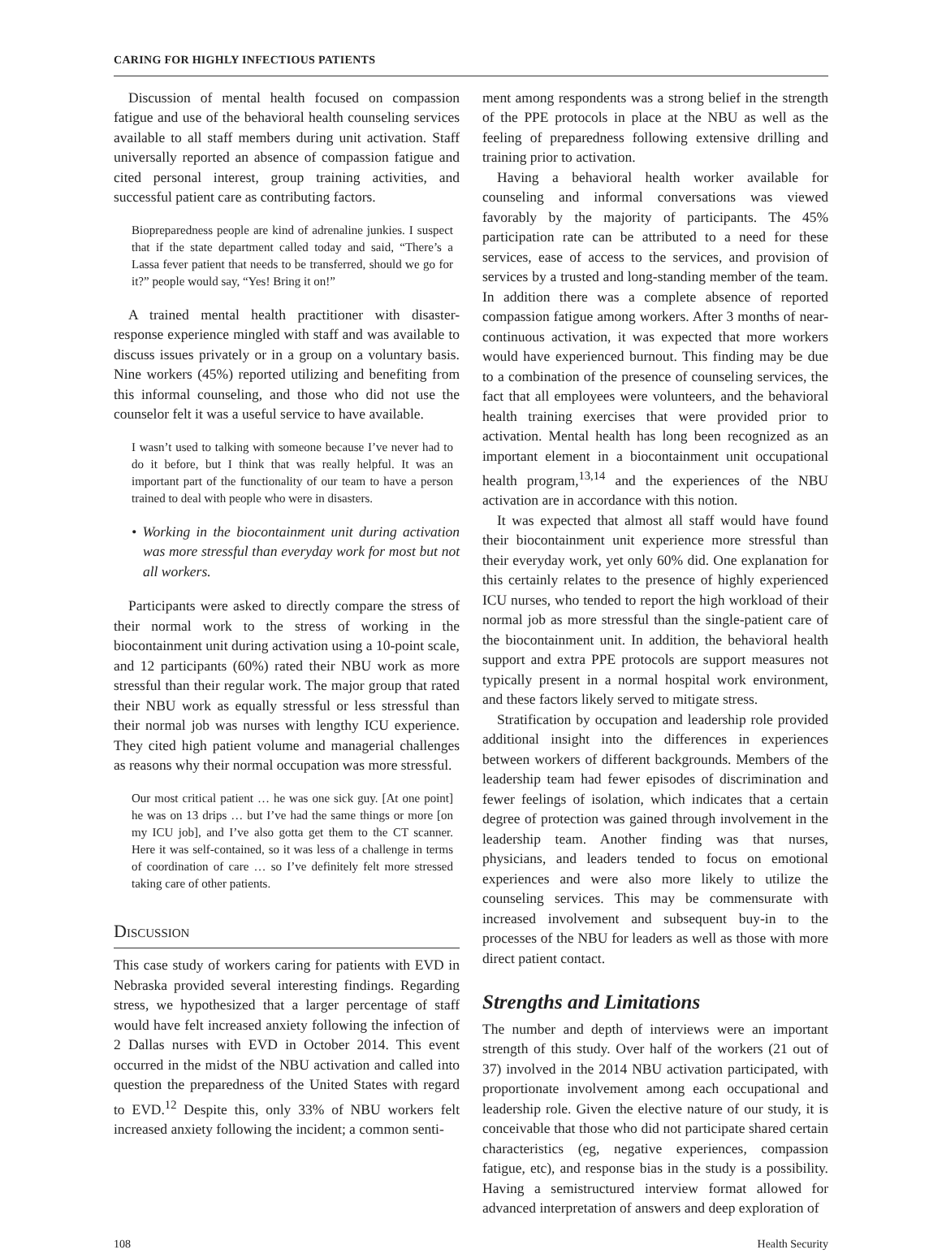CARING FOR HIGHLY INFECTIOUS PATIENTS
Discussion of mental health focused on compassion fatigue and use of the behavioral health counseling services available to all staff members during unit activation. Staff universally reported an absence of compassion fatigue and cited personal interest, group training activities, and successful patient care as contributing factors.
Biopreparedness people are kind of adrenaline junkies. I suspect that if the state department called today and said, “There’s a Lassa fever patient that needs to be transferred, should we go for it?” people would say, “Yes! Bring it on!”
A trained mental health practitioner with disaster-response experience mingled with staff and was available to discuss issues privately or in a group on a voluntary basis. Nine workers (45%) reported utilizing and benefiting from this informal counseling, and those who did not use the counselor felt it was a useful service to have available.
I wasn’t used to talking with someone because I’ve never had to do it before, but I think that was really helpful. It was an important part of the functionality of our team to have a person trained to deal with people who were in disasters.
• Working in the biocontainment unit during activation was more stressful than everyday work for most but not all workers.
Participants were asked to directly compare the stress of their normal work to the stress of working in the biocontainment unit during activation using a 10-point scale, and 12 participants (60%) rated their NBU work as more stressful than their regular work. The major group that rated their NBU work as equally stressful or less stressful than their normal job was nurses with lengthy ICU experience. They cited high patient volume and managerial challenges as reasons why their normal occupation was more stressful.
Our most critical patient … he was one sick guy. [At one point] he was on 13 drips … but I’ve had the same things or more [on my ICU job], and I’ve also gotta get them to the CT scanner. Here it was self-contained, so it was less of a challenge in terms of coordination of care … so I’ve definitely felt more stressed taking care of other patients.
Discussion
This case study of workers caring for patients with EVD in Nebraska provided several interesting findings. Regarding stress, we hypothesized that a larger percentage of staff would have felt increased anxiety following the infection of 2 Dallas nurses with EVD in October 2014. This event occurred in the midst of the NBU activation and called into question the preparedness of the United States with regard to EVD.<sup>12</sup> Despite this, only 33% of NBU workers felt increased anxiety following the incident; a common senti-
ment among respondents was a strong belief in the strength of the PPE protocols in place at the NBU as well as the feeling of preparedness following extensive drilling and training prior to activation.
Having a behavioral health worker available for counseling and informal conversations was viewed favorably by the majority of participants. The 45% participation rate can be attributed to a need for these services, ease of access to the services, and provision of services by a trusted and long-standing member of the team. In addition there was a complete absence of reported compassion fatigue among workers. After 3 months of near-continuous activation, it was expected that more workers would have experienced burnout. This finding may be due to a combination of the presence of counseling services, the fact that all employees were volunteers, and the behavioral health training exercises that were provided prior to activation. Mental health has long been recognized as an important element in a biocontainment unit occupational health program,<sup>13,14</sup> and the experiences of the NBU activation are in accordance with this notion.
It was expected that almost all staff would have found their biocontainment unit experience more stressful than their everyday work, yet only 60% did. One explanation for this certainly relates to the presence of highly experienced ICU nurses, who tended to report the high workload of their normal job as more stressful than the single-patient care of the biocontainment unit. In addition, the behavioral health support and extra PPE protocols are support measures not typically present in a normal hospital work environment, and these factors likely served to mitigate stress.
Stratification by occupation and leadership role provided additional insight into the differences in experiences between workers of different backgrounds. Members of the leadership team had fewer episodes of discrimination and fewer feelings of isolation, which indicates that a certain degree of protection was gained through involvement in the leadership team. Another finding was that nurses, physicians, and leaders tended to focus on emotional experiences and were also more likely to utilize the counseling services. This may be commensurate with increased involvement and subsequent buy-in to the processes of the NBU for leaders as well as those with more direct patient contact.
Strengths and Limitations
The number and depth of interviews were an important strength of this study. Over half of the workers (21 out of 37) involved in the 2014 NBU activation participated, with proportionate involvement among each occupational and leadership role. Given the elective nature of our study, it is conceivable that those who did not participate shared certain characteristics (eg, negative experiences, compassion fatigue, etc), and response bias in the study is a possibility. Having a semistructured interview format allowed for advanced interpretation of answers and deep exploration of
108 Health Security